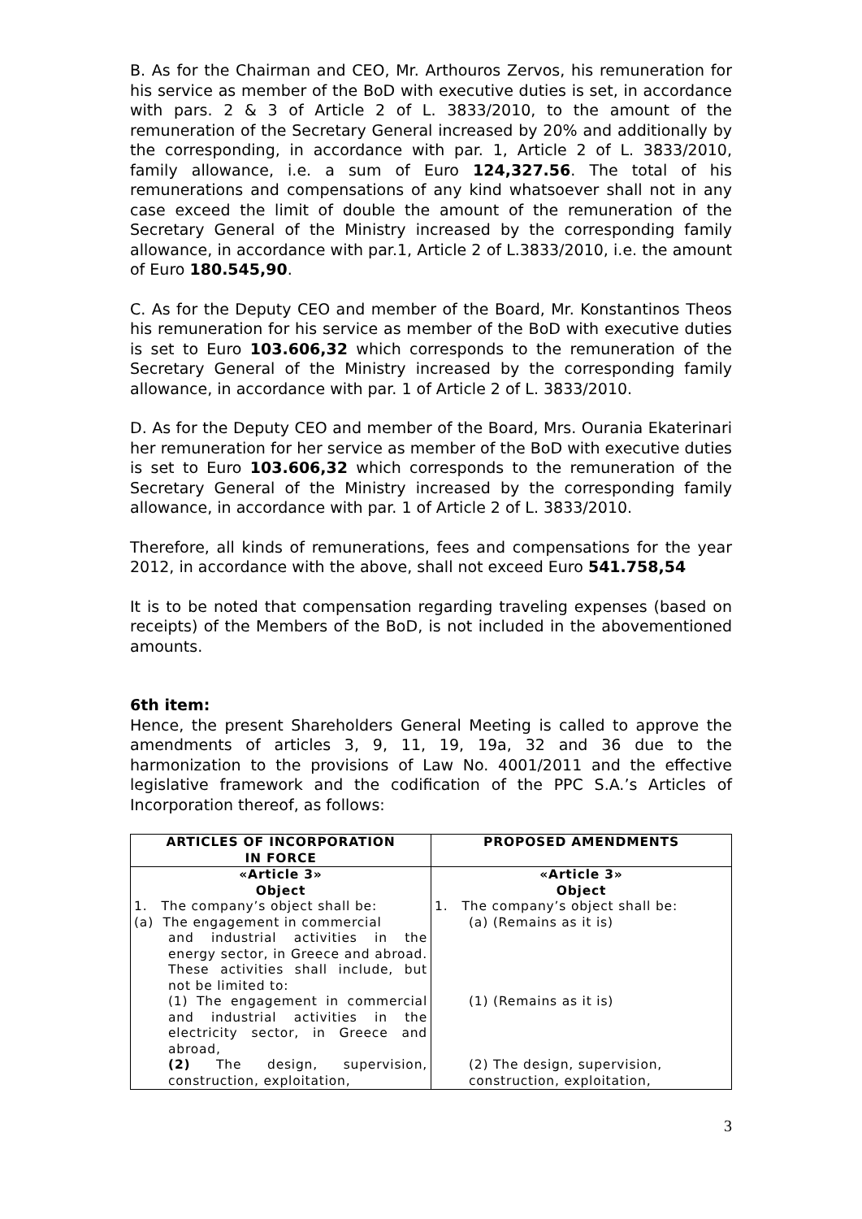B. As for the Chairman and CEO, Mr. Arthouros Zervos, his remuneration for his service as member of the BoD with executive duties is set, in accordance with pars. 2 & 3 of Article 2 of L. 3833/2010, to the amount of the remuneration of the Secretary General increased by 20% and additionally by the corresponding, in accordance with par. 1, Article 2 of L. 3833/2010, family allowance, i.e. a sum of Euro 124,327.56. The total of his remunerations and compensations of any kind whatsoever shall not in any case exceed the limit of double the amount of the remuneration of the Secretary General of the Ministry increased by the corresponding family allowance, in accordance with par.1, Article 2 of L.3833/2010, i.e. the amount of Euro 180.545,90.
C. As for the Deputy CEO and member of the Board, Mr. Konstantinos Theos his remuneration for his service as member of the BoD with executive duties is set to Euro 103.606,32 which corresponds to the remuneration of the Secretary General of the Ministry increased by the corresponding family allowance, in accordance with par. 1 of Article 2 of L. 3833/2010.
D. As for the Deputy CEO and member of the Board, Mrs. Ourania Ekaterinari her remuneration for her service as member of the BoD with executive duties is set to Euro 103.606,32 which corresponds to the remuneration of the Secretary General of the Ministry increased by the corresponding family allowance, in accordance with par. 1 of Article 2 of L. 3833/2010.
Therefore, all kinds of remunerations, fees and compensations for the year 2012, in accordance with the above, shall not exceed Euro 541.758,54
It is to be noted that compensation regarding traveling expenses (based on receipts) of the Members of the BoD, is not included in the abovementioned amounts.
6th item:
Hence, the present Shareholders General Meeting is called to approve the amendments of articles 3, 9, 11, 19, 19a, 32 and 36 due to the harmonization to the provisions of Law No. 4001/2011 and the effective legislative framework and the codification of the PPC S.A.’s Articles of Incorporation thereof, as follows:
| ARTICLES OF INCORPORATION IN FORCE | PROPOSED AMENDMENTS |
| --- | --- |
| «Article 3» Object 1. The company’s object shall be: (a) The engagement in commercial and industrial activities in the energy sector, in Greece and abroad. These activities shall include, but not be limited to: (1) The engagement in commercial and industrial activities in the electricity sector, in Greece and abroad, (2) The design, supervision, construction, exploitation, | «Article 3» Object 1. The company’s object shall be: (a) (Remains as it is) (1) (Remains as it is) (2) The design, supervision, construction, exploitation, |
3